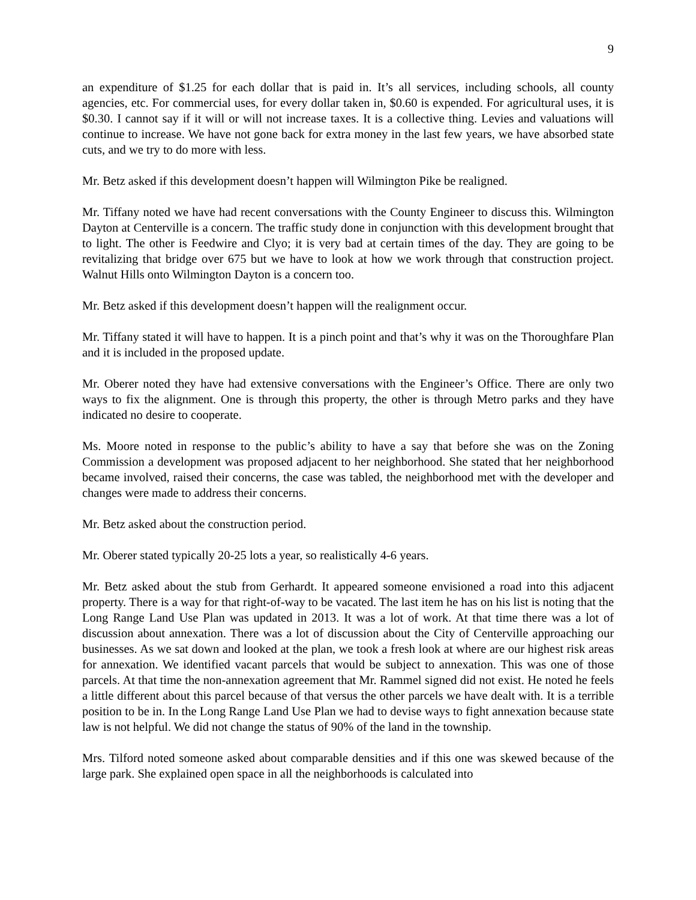9
an expenditure of $1.25 for each dollar that is paid in. It’s all services, including schools, all county agencies, etc. For commercial uses, for every dollar taken in, $0.60 is expended. For agricultural uses, it is $0.30. I cannot say if it will or will not increase taxes. It is a collective thing. Levies and valuations will continue to increase. We have not gone back for extra money in the last few years, we have absorbed state cuts, and we try to do more with less.
Mr. Betz asked if this development doesn’t happen will Wilmington Pike be realigned.
Mr. Tiffany noted we have had recent conversations with the County Engineer to discuss this. Wilmington Dayton at Centerville is a concern. The traffic study done in conjunction with this development brought that to light. The other is Feedwire and Clyo; it is very bad at certain times of the day. They are going to be revitalizing that bridge over 675 but we have to look at how we work through that construction project. Walnut Hills onto Wilmington Dayton is a concern too.
Mr. Betz asked if this development doesn’t happen will the realignment occur.
Mr. Tiffany stated it will have to happen. It is a pinch point and that’s why it was on the Thoroughfare Plan and it is included in the proposed update.
Mr. Oberer noted they have had extensive conversations with the Engineer’s Office. There are only two ways to fix the alignment. One is through this property, the other is through Metro parks and they have indicated no desire to cooperate.
Ms. Moore noted in response to the public’s ability to have a say that before she was on the Zoning Commission a development was proposed adjacent to her neighborhood. She stated that her neighborhood became involved, raised their concerns, the case was tabled, the neighborhood met with the developer and changes were made to address their concerns.
Mr. Betz asked about the construction period.
Mr. Oberer stated typically 20-25 lots a year, so realistically 4-6 years.
Mr. Betz asked about the stub from Gerhardt. It appeared someone envisioned a road into this adjacent property. There is a way for that right-of-way to be vacated. The last item he has on his list is noting that the Long Range Land Use Plan was updated in 2013. It was a lot of work. At that time there was a lot of discussion about annexation. There was a lot of discussion about the City of Centerville approaching our businesses. As we sat down and looked at the plan, we took a fresh look at where are our highest risk areas for annexation. We identified vacant parcels that would be subject to annexation. This was one of those parcels. At that time the non-annexation agreement that Mr. Rammel signed did not exist. He noted he feels a little different about this parcel because of that versus the other parcels we have dealt with. It is a terrible position to be in. In the Long Range Land Use Plan we had to devise ways to fight annexation because state law is not helpful. We did not change the status of 90% of the land in the township.
Mrs. Tilford noted someone asked about comparable densities and if this one was skewed because of the large park. She explained open space in all the neighborhoods is calculated into